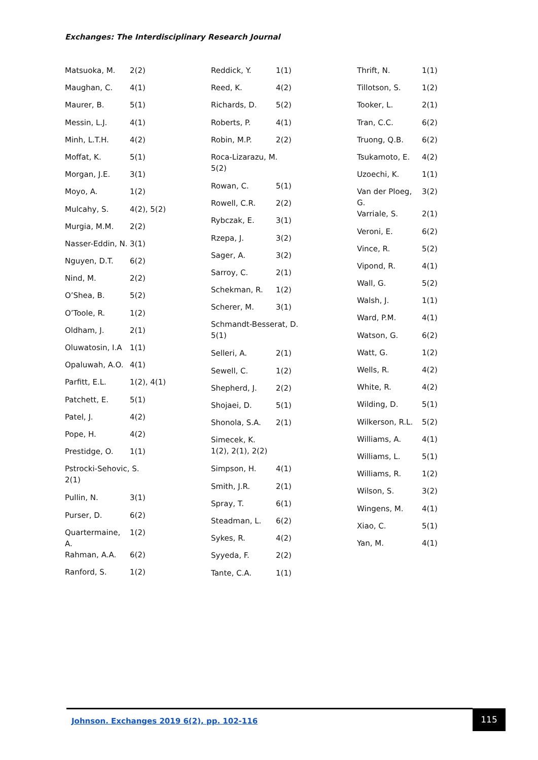Exchanges: The Interdisciplinary Research Journal
Matsuoka, M. 2(2)
Maughan, C. 4(1)
Maurer, B. 5(1)
Messin, L.J. 4(1)
Minh, L.T.H. 4(2)
Moffat, K. 5(1)
Morgan, J.E. 3(1)
Moyo, A. 1(2)
Mulcahy, S. 4(2), 5(2)
Murgia, M.M. 2(2)
Nasser-Eddin, N. 3(1)
Nguyen, D.T. 6(2)
Nind, M. 2(2)
O’Shea, B. 5(2)
O’Toole, R. 1(2)
Oldham, J. 2(1)
Oluwatosin, I.A 1(1)
Opaluwah, A.O. 4(1)
Parfitt, E.L. 1(2), 4(1)
Patchett, E. 5(1)
Patel, J. 4(2)
Pope, H. 4(2)
Prestidge, O. 1(1)
Pstrocki-Sehovic, S.
2(1)
Pullin, N. 3(1)
Purser, D. 6(2)
Quartermaine, A. 1(2)
Rahman, A.A. 6(2)
Ranford, S. 1(2)
Reddick, Y. 1(1)
Reed, K. 4(2)
Richards, D. 5(2)
Roberts, P. 4(1)
Robin, M.P. 2(2)
Roca-Lizarazu, M.
5(2)
Rowan, C. 5(1)
Rowell, C.R. 2(2)
Rybczak, E. 3(1)
Rzepa, J. 3(2)
Sager, A. 3(2)
Sarroy, C. 2(1)
Schekman, R. 1(2)
Scherer, M. 3(1)
Schmandt-Besserat, D.
5(1)
Selleri, A. 2(1)
Sewell, C. 1(2)
Shepherd, J. 2(2)
Shojaei, D. 5(1)
Shonola, S.A. 2(1)
Simecek, K.
1(2), 2(1), 2(2)
Simpson, H. 4(1)
Smith, J.R. 2(1)
Spray, T. 6(1)
Steadman, L. 6(2)
Sykes, R. 4(2)
Syyeda, F. 2(2)
Tante, C.A. 1(1)
Thrift, N. 1(1)
Tillotson, S. 1(2)
Tooker, L. 2(1)
Tran, C.C. 6(2)
Truong, Q.B. 6(2)
Tsukamoto, E. 4(2)
Uzoechi, K. 1(1)
Van der Ploeg, G. 3(2)
Varriale, S. 2(1)
Veroni, E. 6(2)
Vince, R. 5(2)
Vipond, R. 4(1)
Wall, G. 5(2)
Walsh, J. 1(1)
Ward, P.M. 4(1)
Watson, G. 6(2)
Watt, G. 1(2)
Wells, R. 4(2)
White, R. 4(2)
Wilding, D. 5(1)
Wilkerson, R.L. 5(2)
Williams, A. 4(1)
Williams, L. 5(1)
Williams, R. 1(2)
Wilson, S. 3(2)
Wingens, M. 4(1)
Xiao, C. 5(1)
Yan, M. 4(1)
Johnson. Exchanges 2019 6(2), pp. 102-116
115